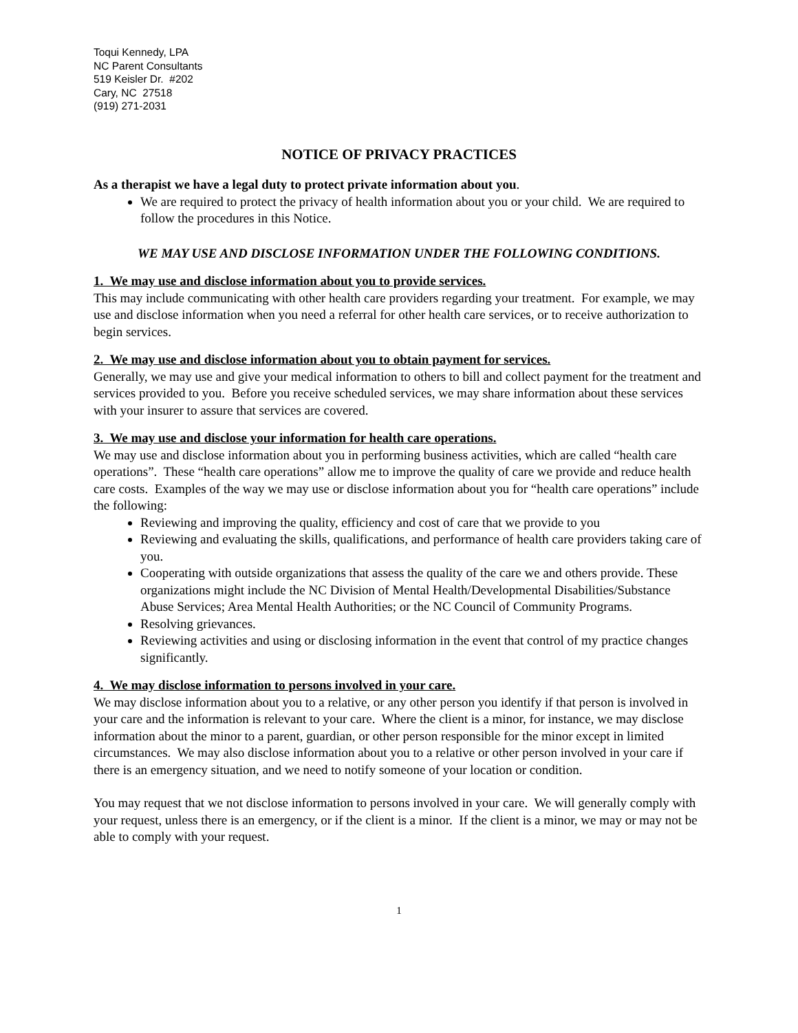Toqui Kennedy, LPA
NC Parent Consultants
519 Keisler Dr. #202
Cary, NC 27518
(919) 271-2031
NOTICE OF PRIVACY PRACTICES
As a therapist we have a legal duty to protect private information about you.
We are required to protect the privacy of health information about you or your child. We are required to follow the procedures in this Notice.
WE MAY USE AND DISCLOSE INFORMATION UNDER THE FOLLOWING CONDITIONS.
1. We may use and disclose information about you to provide services.
This may include communicating with other health care providers regarding your treatment. For example, we may use and disclose information when you need a referral for other health care services, or to receive authorization to begin services.
2. We may use and disclose information about you to obtain payment for services.
Generally, we may use and give your medical information to others to bill and collect payment for the treatment and services provided to you. Before you receive scheduled services, we may share information about these services with your insurer to assure that services are covered.
3. We may use and disclose your information for health care operations.
We may use and disclose information about you in performing business activities, which are called “health care operations”. These “health care operations” allow me to improve the quality of care we provide and reduce health care costs. Examples of the way we may use or disclose information about you for “health care operations” include the following:
Reviewing and improving the quality, efficiency and cost of care that we provide to you
Reviewing and evaluating the skills, qualifications, and performance of health care providers taking care of you.
Cooperating with outside organizations that assess the quality of the care we and others provide. These organizations might include the NC Division of Mental Health/Developmental Disabilities/Substance Abuse Services; Area Mental Health Authorities; or the NC Council of Community Programs.
Resolving grievances.
Reviewing activities and using or disclosing information in the event that control of my practice changes significantly.
4. We may disclose information to persons involved in your care.
We may disclose information about you to a relative, or any other person you identify if that person is involved in your care and the information is relevant to your care. Where the client is a minor, for instance, we may disclose information about the minor to a parent, guardian, or other person responsible for the minor except in limited circumstances. We may also disclose information about you to a relative or other person involved in your care if there is an emergency situation, and we need to notify someone of your location or condition.
You may request that we not disclose information to persons involved in your care. We will generally comply with your request, unless there is an emergency, or if the client is a minor. If the client is a minor, we may or may not be able to comply with your request.
1